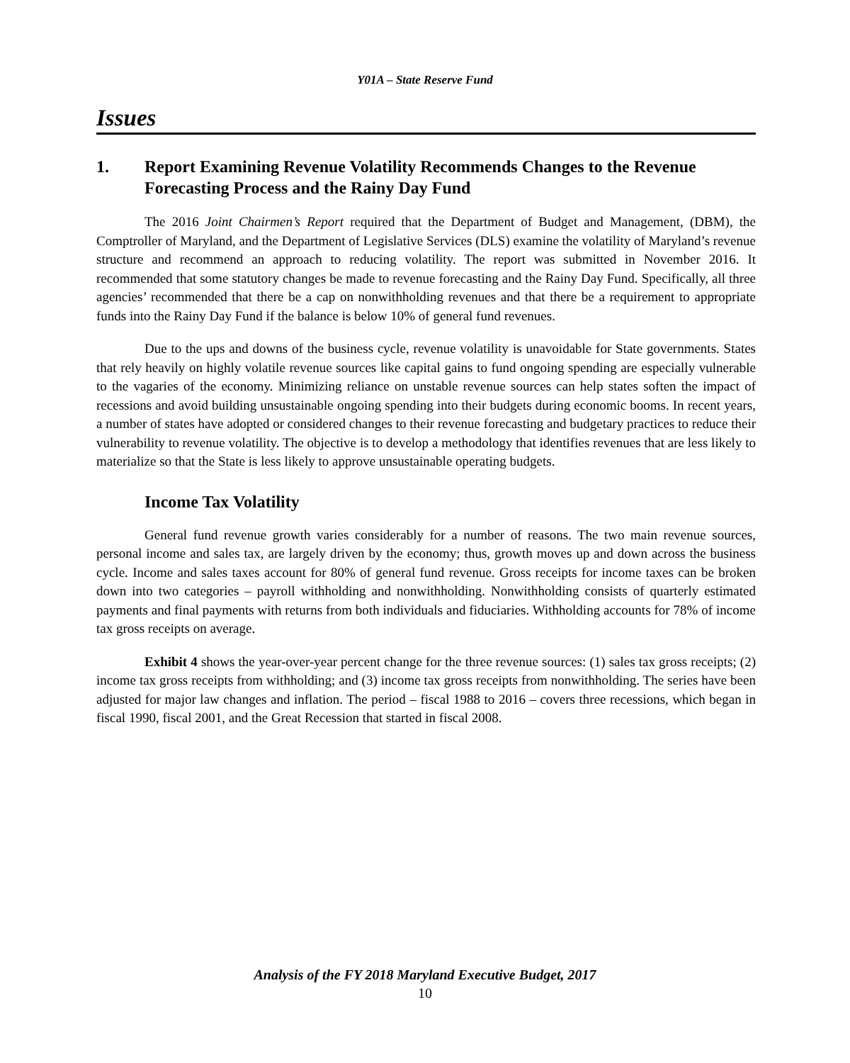Y01A – State Reserve Fund
Issues
1. Report Examining Revenue Volatility Recommends Changes to the Revenue Forecasting Process and the Rainy Day Fund
The 2016 Joint Chairmen’s Report required that the Department of Budget and Management, (DBM), the Comptroller of Maryland, and the Department of Legislative Services (DLS) examine the volatility of Maryland’s revenue structure and recommend an approach to reducing volatility. The report was submitted in November 2016. It recommended that some statutory changes be made to revenue forecasting and the Rainy Day Fund. Specifically, all three agencies’ recommended that there be a cap on nonwithholding revenues and that there be a requirement to appropriate funds into the Rainy Day Fund if the balance is below 10% of general fund revenues.
Due to the ups and downs of the business cycle, revenue volatility is unavoidable for State governments. States that rely heavily on highly volatile revenue sources like capital gains to fund ongoing spending are especially vulnerable to the vagaries of the economy. Minimizing reliance on unstable revenue sources can help states soften the impact of recessions and avoid building unsustainable ongoing spending into their budgets during economic booms. In recent years, a number of states have adopted or considered changes to their revenue forecasting and budgetary practices to reduce their vulnerability to revenue volatility. The objective is to develop a methodology that identifies revenues that are less likely to materialize so that the State is less likely to approve unsustainable operating budgets.
Income Tax Volatility
General fund revenue growth varies considerably for a number of reasons. The two main revenue sources, personal income and sales tax, are largely driven by the economy; thus, growth moves up and down across the business cycle. Income and sales taxes account for 80% of general fund revenue. Gross receipts for income taxes can be broken down into two categories – payroll withholding and nonwithholding. Nonwithholding consists of quarterly estimated payments and final payments with returns from both individuals and fiduciaries. Withholding accounts for 78% of income tax gross receipts on average.
Exhibit 4 shows the year-over-year percent change for the three revenue sources: (1) sales tax gross receipts; (2) income tax gross receipts from withholding; and (3) income tax gross receipts from nonwithholding. The series have been adjusted for major law changes and inflation. The period – fiscal 1988 to 2016 – covers three recessions, which began in fiscal 1990, fiscal 2001, and the Great Recession that started in fiscal 2008.
Analysis of the FY 2018 Maryland Executive Budget, 2017
10